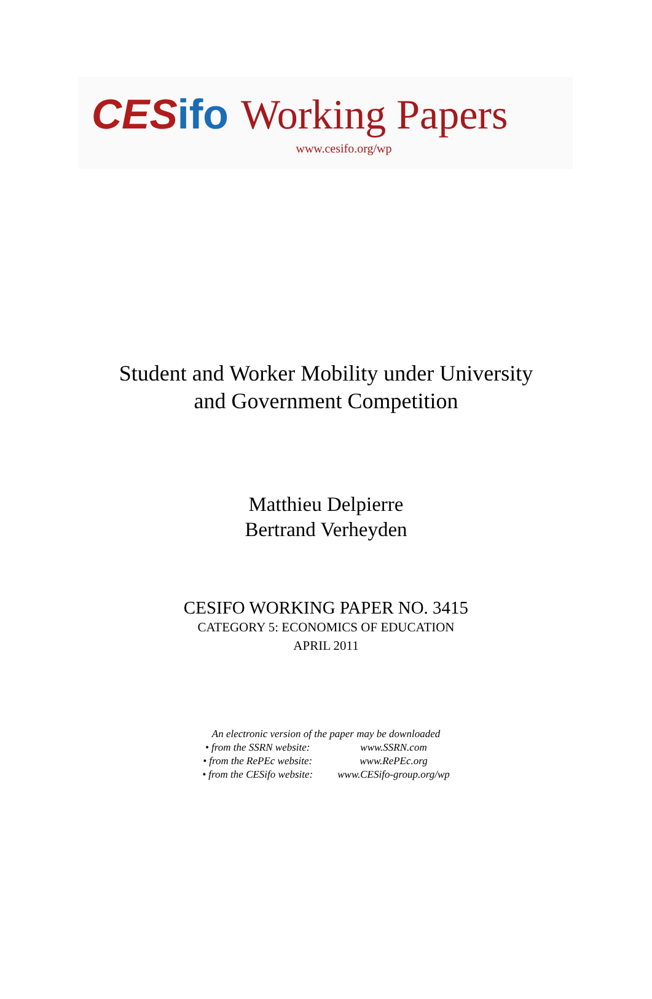CES ifo Working Papers
www.cesifo.org/wp
Student and Worker Mobility under University
and Government Competition
Matthieu Delpierre
Bertrand Verheyden
CESIFO WORKING PAPER NO. 3415
CATEGORY 5: ECONOMICS OF EDUCATION
APRIL 2011
An electronic version of the paper may be downloaded
| • from the SSRN website: | www.SSRN.com |
| • from the RePEc website: | www.RePEc.org |
| • from the CESifo website: | www.CESifo-group.org/wp |